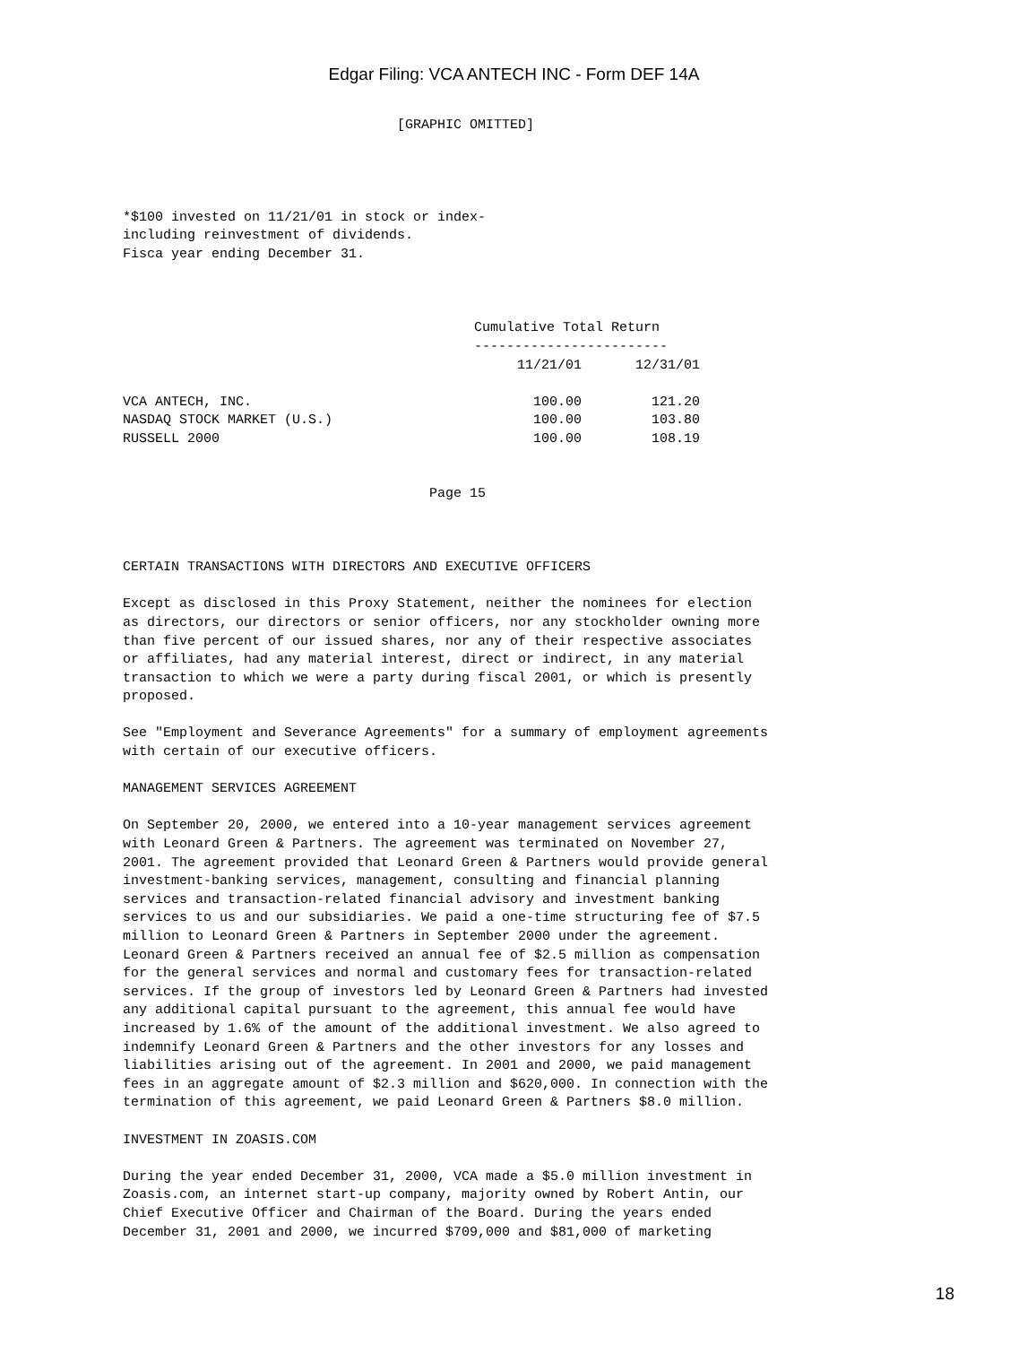Edgar Filing: VCA ANTECH INC - Form DEF 14A
[GRAPHIC OMITTED]
*$100 invested on 11/21/01 in stock or index- including reinvestment of dividends. Fisca year ending December 31.
| | Cumulative Total Return ------------------------ | |
| --- | --- | --- |
| | 11/21/01 | 12/31/01 |
| VCA ANTECH, INC. | 100.00 | 121.20 |
| NASDAQ STOCK MARKET (U.S.) | 100.00 | 103.80 |
| RUSSELL 2000 | 100.00 | 108.19 |
Page 15
CERTAIN TRANSACTIONS WITH DIRECTORS AND EXECUTIVE OFFICERS Except as disclosed in this Proxy Statement, neither the nominees for election as directors, our directors or senior officers, nor any stockholder owning more than five percent of our issued shares, nor any of their respective associates or affiliates, had any material interest, direct or indirect, in any material transaction to which we were a party during fiscal 2001, or which is presently proposed. See "Employment and Severance Agreements" for a summary of employment agreements with certain of our executive officers. MANAGEMENT SERVICES AGREEMENT On September 20, 2000, we entered into a 10-year management services agreement with Leonard Green & Partners. The agreement was terminated on November 27, 2001. The agreement provided that Leonard Green & Partners would provide general investment-banking services, management, consulting and financial planning services and transaction-related financial advisory and investment banking services to us and our subsidiaries. We paid a one-time structuring fee of $7.5 million to Leonard Green & Partners in September 2000 under the agreement. Leonard Green & Partners received an annual fee of $2.5 million as compensation for the general services and normal and customary fees for transaction-related services. If the group of investors led by Leonard Green & Partners had invested any additional capital pursuant to the agreement, this annual fee would have increased by 1.6% of the amount of the additional investment. We also agreed to indemnify Leonard Green & Partners and the other investors for any losses and liabilities arising out of the agreement. In 2001 and 2000, we paid management fees in an aggregate amount of $2.3 million and $620,000. In connection with the termination of this agreement, we paid Leonard Green & Partners $8.0 million. INVESTMENT IN ZOASIS.COM During the year ended December 31, 2000, VCA made a $5.0 million investment in Zoasis.com, an internet start-up company, majority owned by Robert Antin, our Chief Executive Officer and Chairman of the Board. During the years ended December 31, 2001 and 2000, we incurred $709,000 and $81,000 of marketing
18